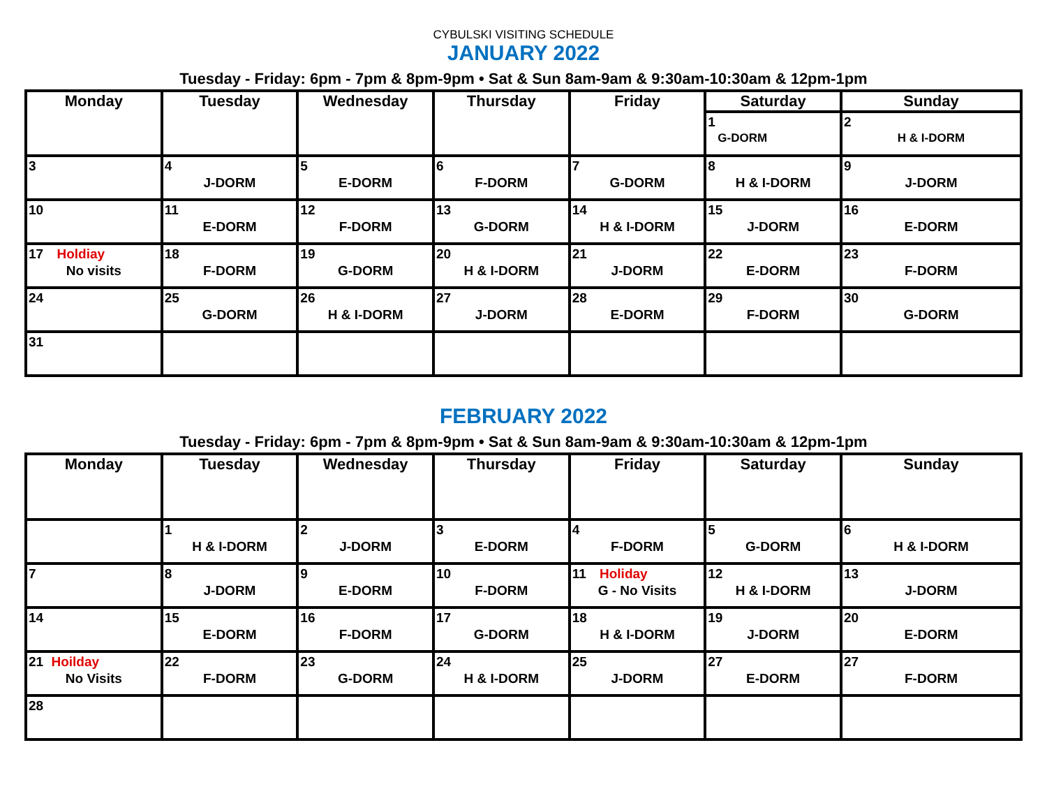CYBULSKI VISITING SCHEDULE
JANUARY 2022
Tuesday - Friday: 6pm - 7pm & 8pm-9pm • Sat & Sun 8am-9am & 9:30am-10:30am & 12pm-1pm
| Monday | Tuesday | Wednesday | Thursday | Friday | Saturday | Sunday |
| --- | --- | --- | --- | --- | --- | --- |
| | | | | | 1 G-DORM | 2 H & I-DORM |
| 3 | 4 J-DORM | 5 E-DORM | 6 F-DORM | 7 G-DORM | 8 H & I-DORM | 9 J-DORM |
| 10 | 11 E-DORM | 12 F-DORM | 13 G-DORM | 14 H & I-DORM | 15 J-DORM | 16 E-DORM |
| 17 Holdiay No visits | 18 F-DORM | 19 G-DORM | 20 H & I-DORM | 21 J-DORM | 22 E-DORM | 23 F-DORM |
| 24 | 25 G-DORM | 26 H & I-DORM | 27 J-DORM | 28 E-DORM | 29 F-DORM | 30 G-DORM |
| 31 | | | | | | |
FEBRUARY 2022
Tuesday - Friday: 6pm - 7pm & 8pm-9pm • Sat & Sun 8am-9am & 9:30am-10:30am & 12pm-1pm
| Monday | Tuesday | Wednesday | Thursday | Friday | Saturday | Sunday |
| --- | --- | --- | --- | --- | --- | --- |
| | 1 H & I-DORM | 2 J-DORM | 3 E-DORM | 4 F-DORM | 5 G-DORM | 6 H & I-DORM |
| 7 | 8 J-DORM | 9 E-DORM | 10 F-DORM | 11 Holiday G - No Visits | 12 H & I-DORM | 13 J-DORM |
| 14 | 15 E-DORM | 16 F-DORM | 17 G-DORM | 18 H & I-DORM | 19 J-DORM | 20 E-DORM |
| 21 Hoilday No Visits | 22 F-DORM | 23 G-DORM | 24 H & I-DORM | 25 J-DORM | 27 E-DORM | 27 F-DORM |
| 28 | | | | | | |